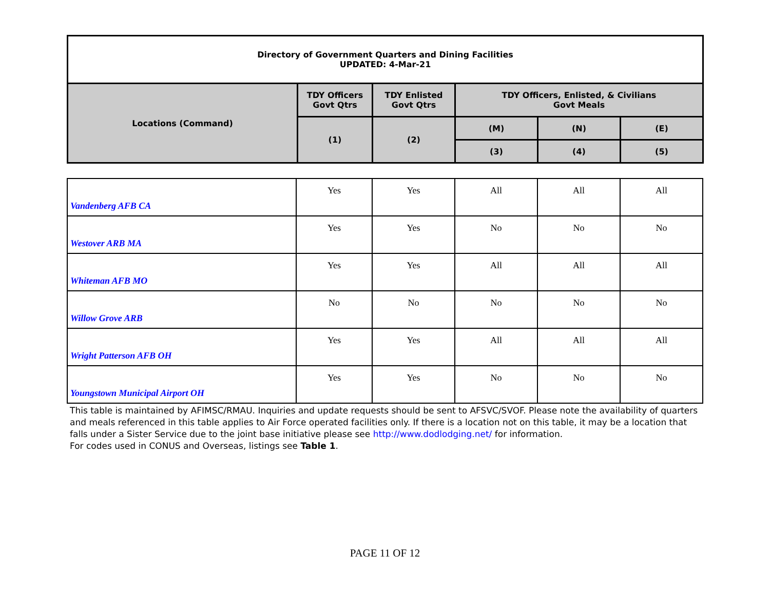| Directory of Government Quarters and Dining Facilities UPDATED: 4-Mar-21 | | | | | |
| Locations (Command) | TDY Officers Govt Qtrs | TDY Enlisted Govt Qtrs | TDY Officers, Enlisted, & Civilians Govt Meals | | |
| | (1) | (2) | (M) | (N) | (E) |
| | | | (3) | (4) | (5) |
| Vandenberg AFB CA | Yes | Yes | All | All | All |
| Westover ARB MA | Yes | Yes | No | No | No |
| Whiteman AFB MO | Yes | Yes | All | All | All |
| Willow Grove ARB | No | No | No | No | No |
| Wright Patterson AFB OH | Yes | Yes | All | All | All |
| Youngstown Municipal Airport OH | Yes | Yes | No | No | No |
This table is maintained by AFIMSC/RMAU. Inquiries and update requests should be sent to AFSVC/SVOF. Please note the availability of quarters and meals referenced in this table applies to Air Force operated facilities only. If there is a location not on this table, it may be a location that falls under a Sister Service due to the joint base initiative please see http://www.dodlodging.net/ for information.
For codes used in CONUS and Overseas, listings see Table 1.
PAGE 11 OF 12